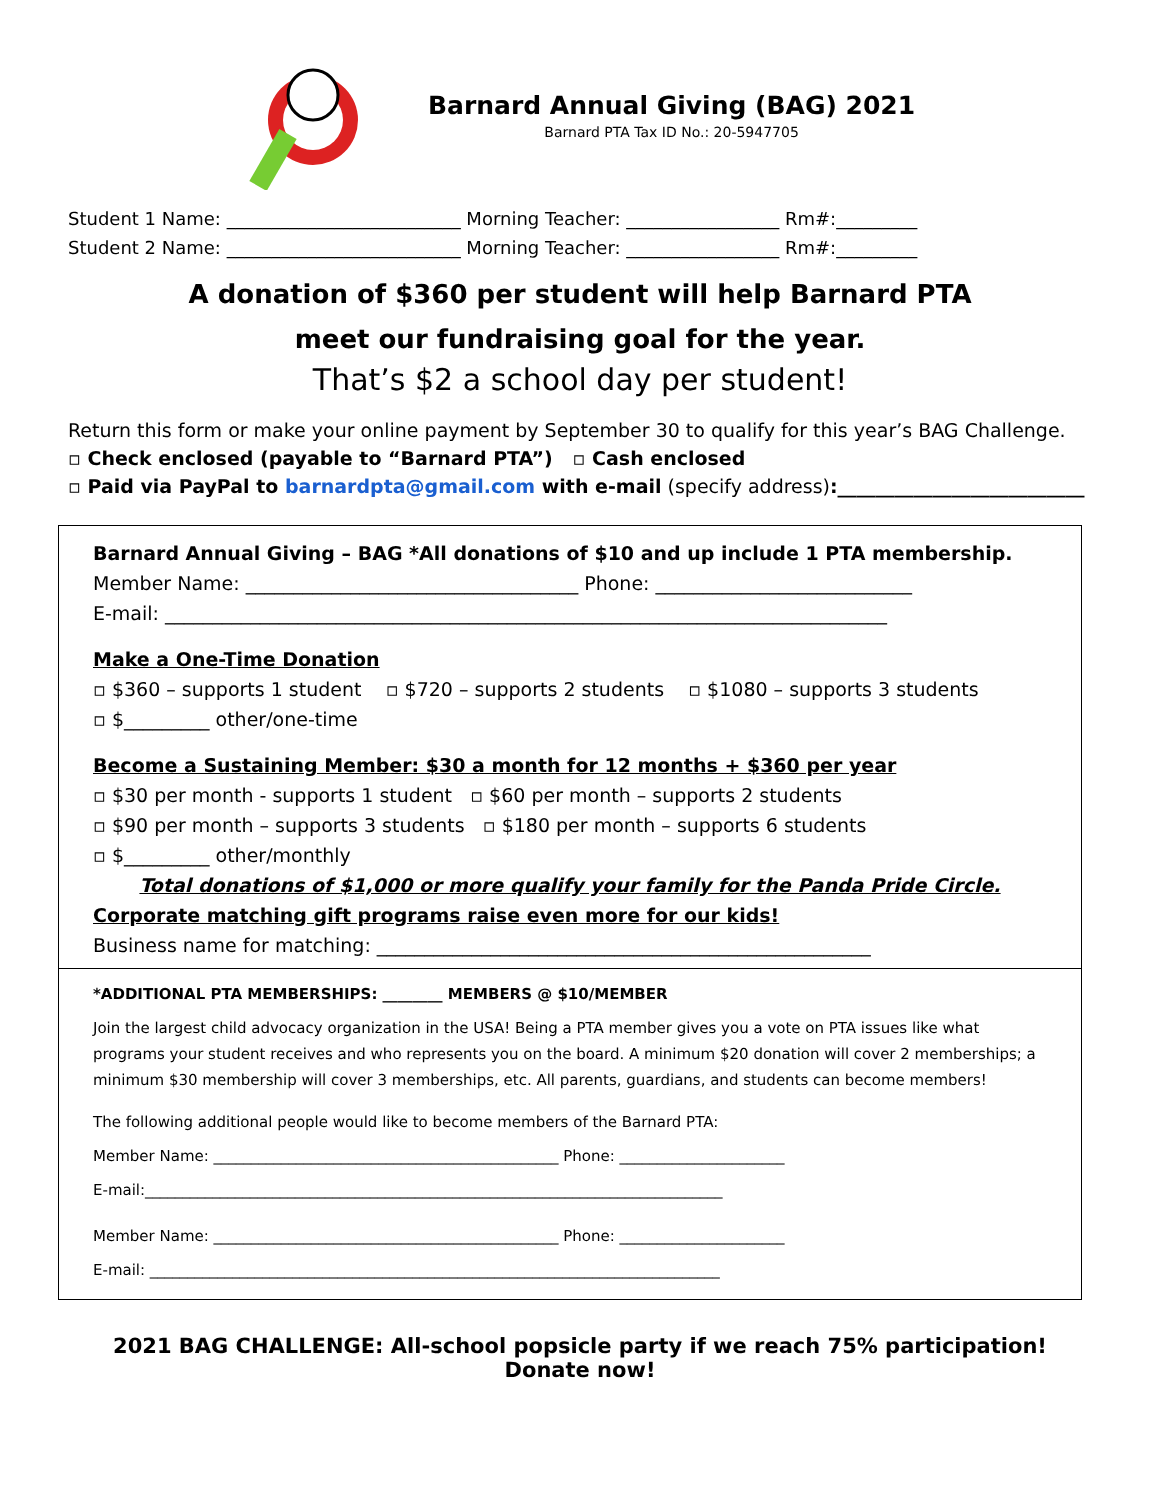Barnard Annual Giving (BAG) 2021
Barnard PTA Tax ID No.: 20-5947705
Student 1 Name: __________________________ Morning Teacher: _________________ Rm#:_________
Student 2 Name: __________________________ Morning Teacher: _________________ Rm#:_________
A donation of $360 per student will help Barnard PTA
meet our fundraising goal for the year.
That’s $2 a school day per student!
Return this form or make your online payment by September 30 to qualify for this year’s BAG Challenge.
▫ Check enclosed (payable to “Barnard PTA”) ▫ Cash enclosed
▫ Paid via PayPal to barnardpta@gmail.com with e-mail (specify address):__________________________
Barnard Annual Giving – BAG *All donations of $10 and up include 1 PTA membership.
Member Name: ___________________________________ Phone: ___________________________
E-mail: ____________________________________________________________________________
Make a One-Time Donation
▫ $360 – supports 1 student ▫ $720 – supports 2 students ▫ $1080 – supports 3 students
▫ $_________ other/one-time
Become a Sustaining Member: $30 a month for 12 months + $360 per year
▫ $30 per month - supports 1 student ▫ $60 per month – supports 2 students
▫ $90 per month – supports 3 students ▫ $180 per month – supports 6 students
▫ $_________ other/monthly
Total donations of $1,000 or more qualify your family for the Panda Pride Circle.
Corporate matching gift programs raise even more for our kids!
Business name for matching: ____________________________________________________
*ADDITIONAL PTA MEMBERSHIPS: ________ MEMBERS @ $10/MEMBER
Join the largest child advocacy organization in the USA! Being a PTA member gives you a vote on PTA issues like what programs your student receives and who represents you on the board. A minimum $20 donation will cover 2 memberships; a minimum $30 membership will cover 3 memberships, etc. All parents, guardians, and students can become members!
The following additional people would like to become members of the Barnard PTA:
Member Name: ______________________________________________ Phone: ______________________
E-mail:_____________________________________________________________________________
Member Name: ______________________________________________ Phone: ______________________
E-mail: ____________________________________________________________________________
2021 BAG CHALLENGE: All-school popsicle party if we reach 75% participation! Donate now!